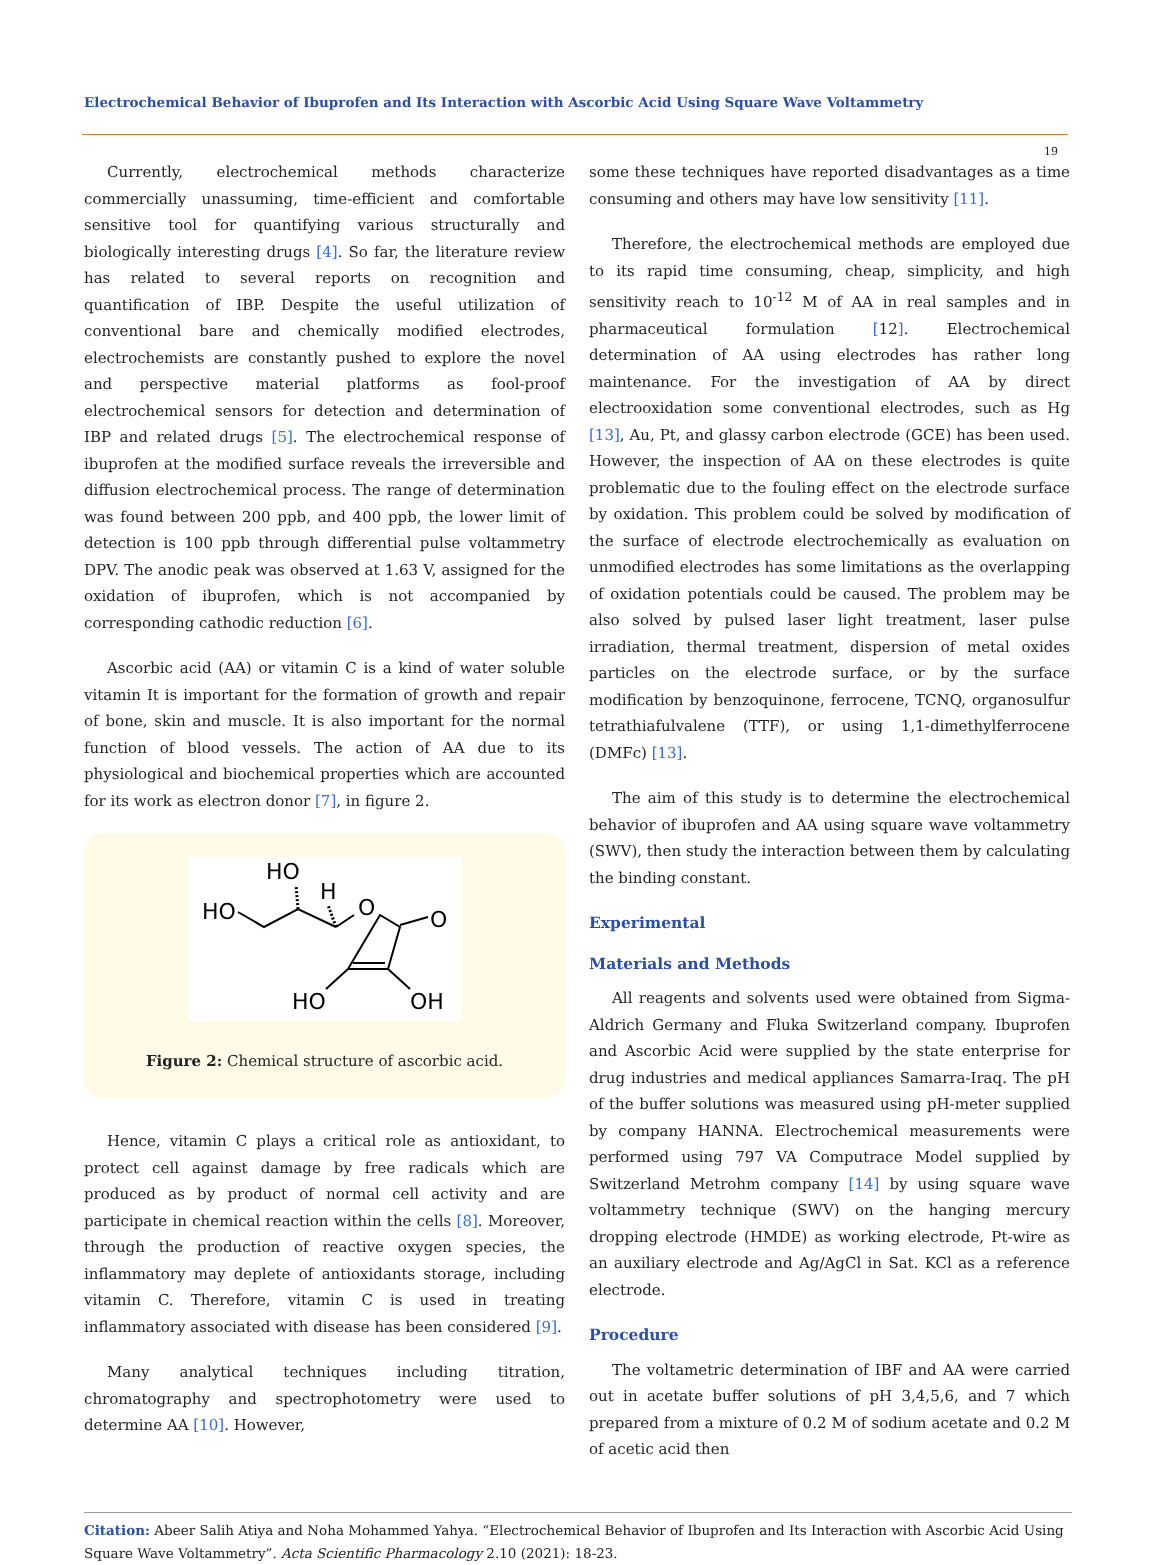Electrochemical Behavior of Ibuprofen and Its Interaction with Ascorbic Acid Using Square Wave Voltammetry
19
Currently, electrochemical methods characterize commercially unassuming, time-efficient and comfortable sensitive tool for quantifying various structurally and biologically interesting drugs [4]. So far, the literature review has related to several reports on recognition and quantification of IBP. Despite the useful utilization of conventional bare and chemically modified electrodes, electrochemists are constantly pushed to explore the novel and perspective material platforms as fool-proof electrochemical sensors for detection and determination of IBP and related drugs [5]. The electrochemical response of ibuprofen at the modified surface reveals the irreversible and diffusion electrochemical process. The range of determination was found between 200 ppb, and 400 ppb, the lower limit of detection is 100 ppb through differential pulse voltammetry DPV. The anodic peak was observed at 1.63 V, assigned for the oxidation of ibuprofen, which is not accompanied by corresponding cathodic reduction [6].
Ascorbic acid (AA) or vitamin C is a kind of water soluble vitamin It is important for the formation of growth and repair of bone, skin and muscle. It is also important for the normal function of blood vessels. The action of AA due to its physiological and biochemical properties which are accounted for its work as electron donor [7], in figure 2.
HO
HO
H
O
O
HO
OH
Figure 2: Chemical structure of ascorbic acid.
Hence, vitamin C plays a critical role as antioxidant, to protect cell against damage by free radicals which are produced as by product of normal cell activity and are participate in chemical reaction within the cells [8]. Moreover, through the production of reactive oxygen species, the inflammatory may deplete of antioxidants storage, including vitamin C. Therefore, vitamin C is used in treating inflammatory associated with disease has been considered [9].
Many analytical techniques including titration, chromatography and spectrophotometry were used to determine AA [10]. However,
some these techniques have reported disadvantages as a time consuming and others may have low sensitivity [11].
Therefore, the electrochemical methods are employed due to its rapid time consuming, cheap, simplicity, and high sensitivity reach to 10<sup>-12</sup> M of AA in real samples and in pharmaceutical formulation [12]. Electrochemical determination of AA using electrodes has rather long maintenance. For the investigation of AA by direct electrooxidation some conventional electrodes, such as Hg [13], Au, Pt, and glassy carbon electrode (GCE) has been used. However, the inspection of AA on these electrodes is quite problematic due to the fouling effect on the electrode surface by oxidation. This problem could be solved by modification of the surface of electrode electrochemically as evaluation on unmodified electrodes has some limitations as the overlapping of oxidation potentials could be caused. The problem may be also solved by pulsed laser light treatment, laser pulse irradiation, thermal treatment, dispersion of metal oxides particles on the electrode surface, or by the surface modification by benzoquinone, ferrocene, TCNQ, organosulfur tetrathiafulvalene (TTF), or using 1,1-dimethylferrocene (DMFc) [13].
The aim of this study is to determine the electrochemical behavior of ibuprofen and AA using square wave voltammetry (SWV), then study the interaction between them by calculating the binding constant.
Experimental
Materials and Methods
All reagents and solvents used were obtained from Sigma-Aldrich Germany and Fluka Switzerland company. Ibuprofen and Ascorbic Acid were supplied by the state enterprise for drug industries and medical appliances Samarra-Iraq. The pH of the buffer solutions was measured using pH-meter supplied by company HANNA. Electrochemical measurements were performed using 797 VA Computrace Model supplied by Switzerland Metrohm company [14] by using square wave voltammetry technique (SWV) on the hanging mercury dropping electrode (HMDE) as working electrode, Pt-wire as an auxiliary electrode and Ag/AgCl in Sat. KCl as a reference electrode.
Procedure
The voltametric determination of IBF and AA were carried out in acetate buffer solutions of pH 3,4,5,6, and 7 which prepared from a mixture of 0.2 M of sodium acetate and 0.2 M of acetic acid then
Citation: Abeer Salih Atiya and Noha Mohammed Yahya. “Electrochemical Behavior of Ibuprofen and Its Interaction with Ascorbic Acid Using Square Wave Voltammetry”. Acta Scientific Pharmacology 2.10 (2021): 18-23.